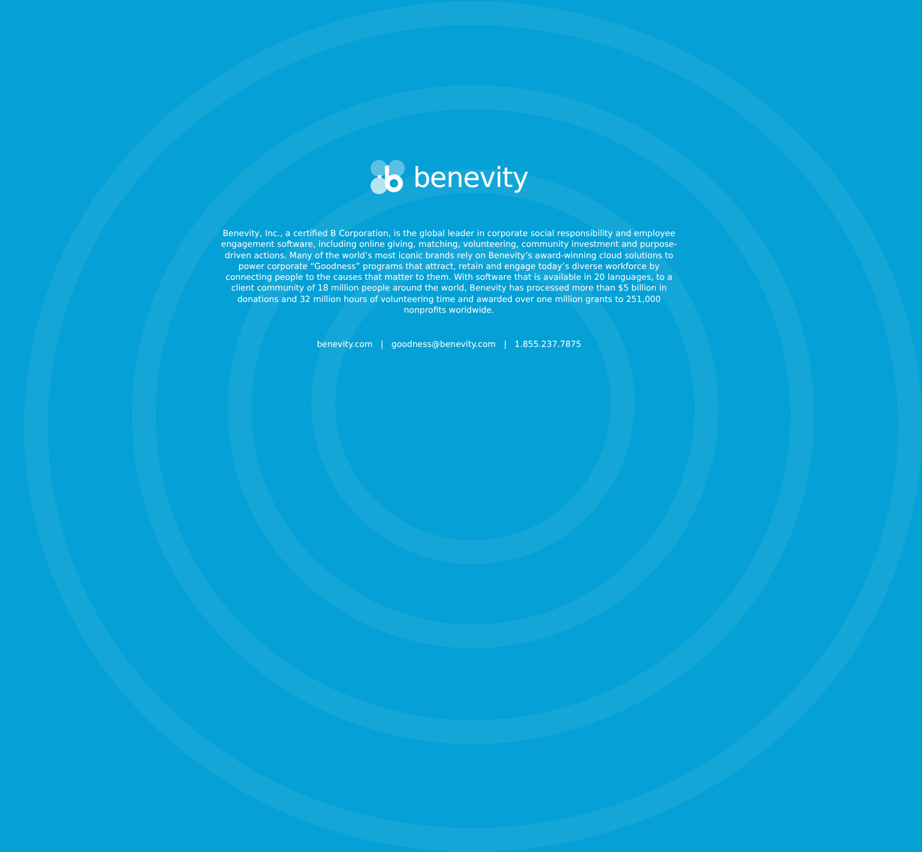benevity
Benevity, Inc., a certified B Corporation, is the global leader in corporate social responsibility and employee engagement software, including online giving, matching, volunteering, community investment and purpose-driven actions. Many of the world’s most iconic brands rely on Benevity’s award-winning cloud solutions to power corporate “Goodness” programs that attract, retain and engage today’s diverse workforce by connecting people to the causes that matter to them. With software that is available in 20 languages, to a client community of 18 million people around the world, Benevity has processed more than $5 billion in donations and 32 million hours of volunteering time and awarded over one million grants to 251,000 nonprofits worldwide.
benevity.com | goodness@benevity.com | 1.855.237.7875